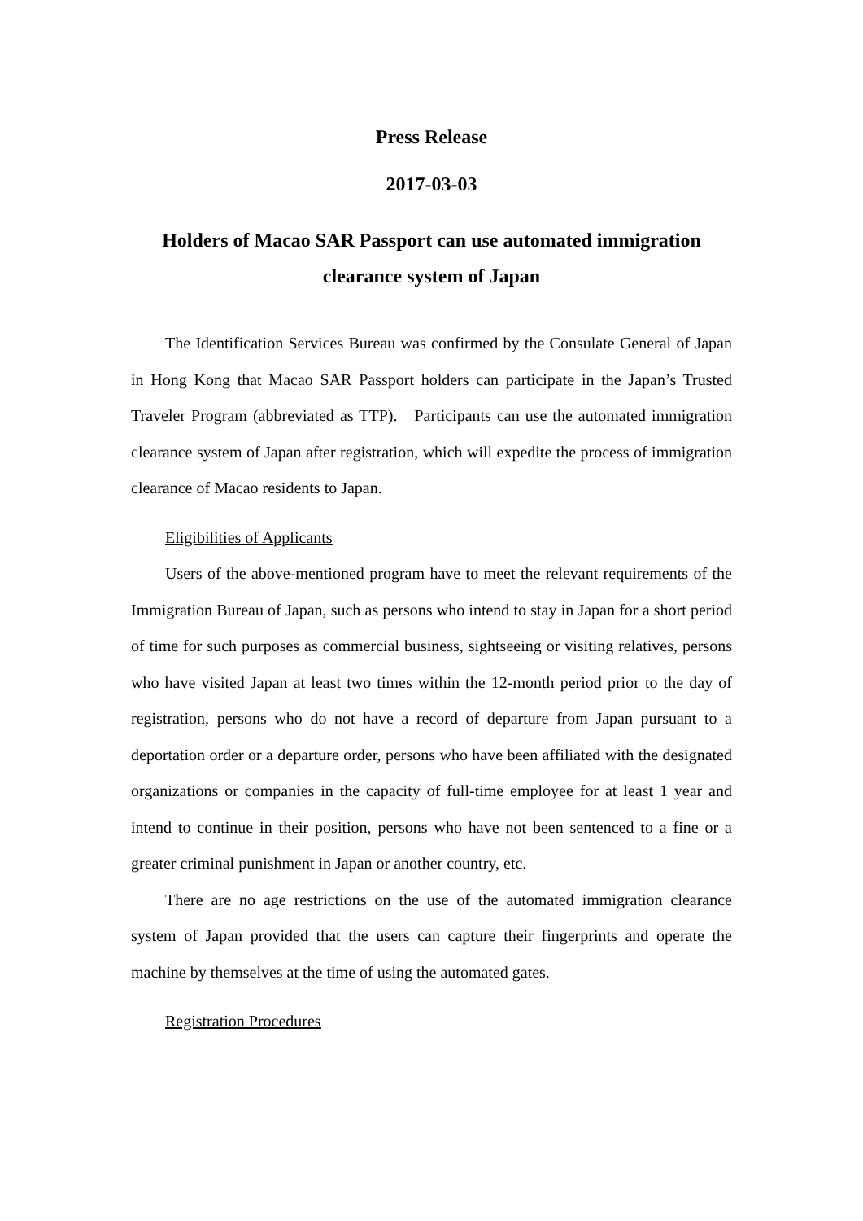Press Release
2017-03-03
Holders of Macao SAR Passport can use automated immigration clearance system of Japan
The Identification Services Bureau was confirmed by the Consulate General of Japan in Hong Kong that Macao SAR Passport holders can participate in the Japan’s Trusted Traveler Program (abbreviated as TTP). Participants can use the automated immigration clearance system of Japan after registration, which will expedite the process of immigration clearance of Macao residents to Japan.
Eligibilities of Applicants
Users of the above-mentioned program have to meet the relevant requirements of the Immigration Bureau of Japan, such as persons who intend to stay in Japan for a short period of time for such purposes as commercial business, sightseeing or visiting relatives, persons who have visited Japan at least two times within the 12-month period prior to the day of registration, persons who do not have a record of departure from Japan pursuant to a deportation order or a departure order, persons who have been affiliated with the designated organizations or companies in the capacity of full-time employee for at least 1 year and intend to continue in their position, persons who have not been sentenced to a fine or a greater criminal punishment in Japan or another country, etc.
There are no age restrictions on the use of the automated immigration clearance system of Japan provided that the users can capture their fingerprints and operate the machine by themselves at the time of using the automated gates.
Registration Procedures